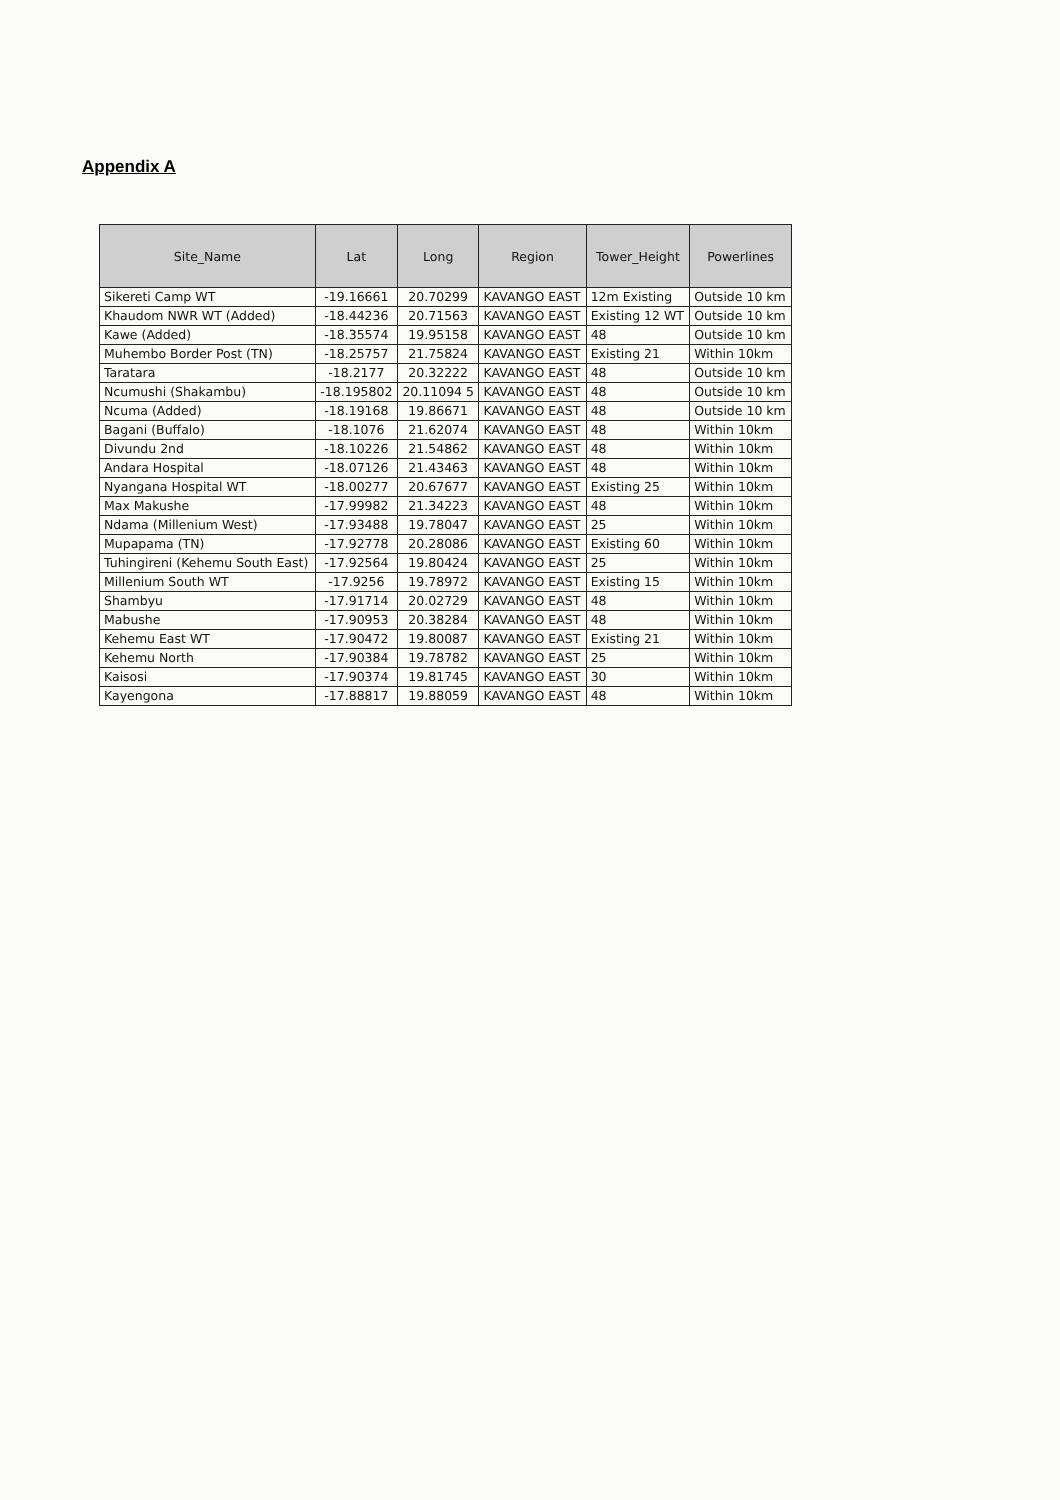Appendix A
| Site_Name | Lat | Long | Region | Tower_Height | Powerlines |
| --- | --- | --- | --- | --- | --- |
| Sikereti Camp WT | -19.16661 | 20.70299 | KAVANGO EAST | 12m Existing | Outside 10 km |
| Khaudom NWR WT (Added) | -18.44236 | 20.71563 | KAVANGO EAST | Existing 12 WT | Outside 10 km |
| Kawe (Added) | -18.35574 | 19.95158 | KAVANGO EAST | 48 | Outside 10 km |
| Muhembo Border Post (TN) | -18.25757 | 21.75824 | KAVANGO EAST | Existing 21 | Within 10km |
| Taratara | -18.2177 | 20.32222 | KAVANGO EAST | 48 | Outside 10 km |
| Ncumushi (Shakambu) | -18.195802 | 20.11094 5 | KAVANGO EAST | 48 | Outside 10 km |
| Ncuma (Added) | -18.19168 | 19.86671 | KAVANGO EAST | 48 | Outside 10 km |
| Bagani (Buffalo) | -18.1076 | 21.62074 | KAVANGO EAST | 48 | Within 10km |
| Divundu 2nd | -18.10226 | 21.54862 | KAVANGO EAST | 48 | Within 10km |
| Andara Hospital | -18.07126 | 21.43463 | KAVANGO EAST | 48 | Within 10km |
| Nyangana Hospital WT | -18.00277 | 20.67677 | KAVANGO EAST | Existing 25 | Within 10km |
| Max Makushe | -17.99982 | 21.34223 | KAVANGO EAST | 48 | Within 10km |
| Ndama (Millenium West) | -17.93488 | 19.78047 | KAVANGO EAST | 25 | Within 10km |
| Mupapama (TN) | -17.92778 | 20.28086 | KAVANGO EAST | Existing 60 | Within 10km |
| Tuhingireni (Kehemu South East) | -17.92564 | 19.80424 | KAVANGO EAST | 25 | Within 10km |
| Millenium South WT | -17.9256 | 19.78972 | KAVANGO EAST | Existing 15 | Within 10km |
| Shambyu | -17.91714 | 20.02729 | KAVANGO EAST | 48 | Within 10km |
| Mabushe | -17.90953 | 20.38284 | KAVANGO EAST | 48 | Within 10km |
| Kehemu East WT | -17.90472 | 19.80087 | KAVANGO EAST | Existing 21 | Within 10km |
| Kehemu North | -17.90384 | 19.78782 | KAVANGO EAST | 25 | Within 10km |
| Kaisosi | -17.90374 | 19.81745 | KAVANGO EAST | 30 | Within 10km |
| Kayengona | -17.88817 | 19.88059 | KAVANGO EAST | 48 | Within 10km |